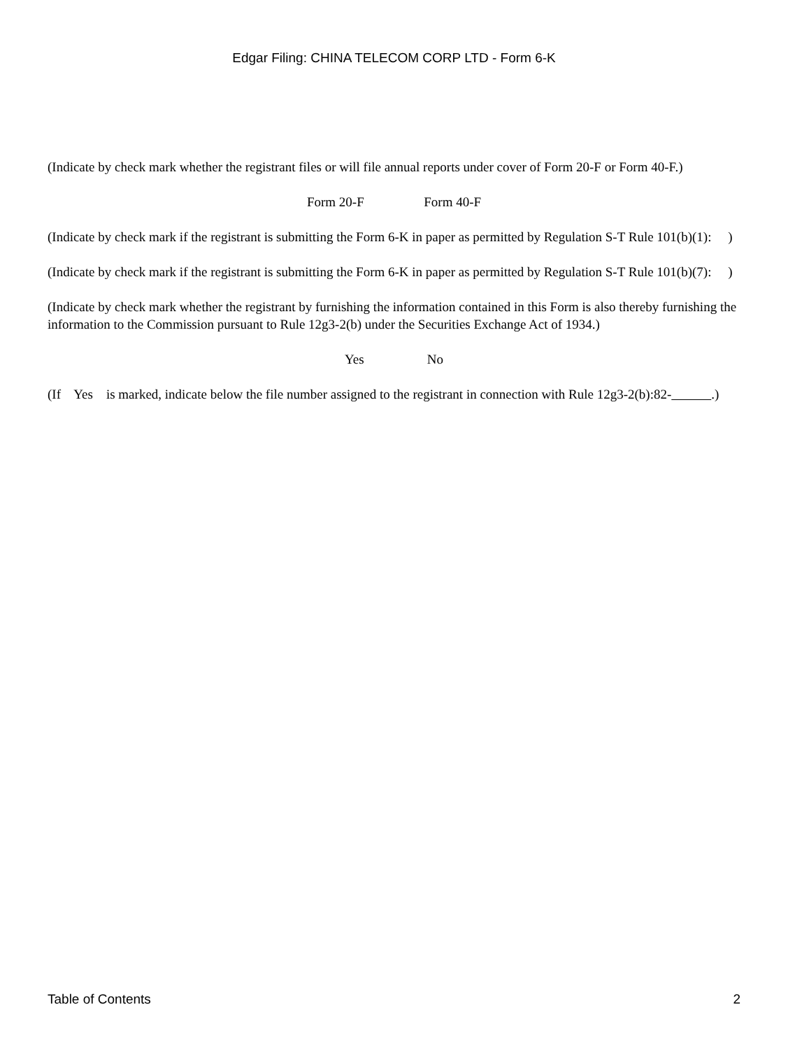Edgar Filing: CHINA TELECOM CORP LTD - Form 6-K
(Indicate by check mark whether the registrant files or will file annual reports under cover of Form 20-F or Form 40-F.)
Form 20-F Form 40-F
(Indicate by check mark if the registrant is submitting the Form 6-K in paper as permitted by Regulation S-T Rule 101(b)(1): )
(Indicate by check mark if the registrant is submitting the Form 6-K in paper as permitted by Regulation S-T Rule 101(b)(7): )
(Indicate by check mark whether the registrant by furnishing the information contained in this Form is also thereby furnishing the information to the Commission pursuant to Rule 12g3-2(b) under the Securities Exchange Act of 1934.)
Yes No
(If Yes is marked, indicate below the file number assigned to the registrant in connection with Rule 12g3-2(b):82- .)
Table of Contents 2